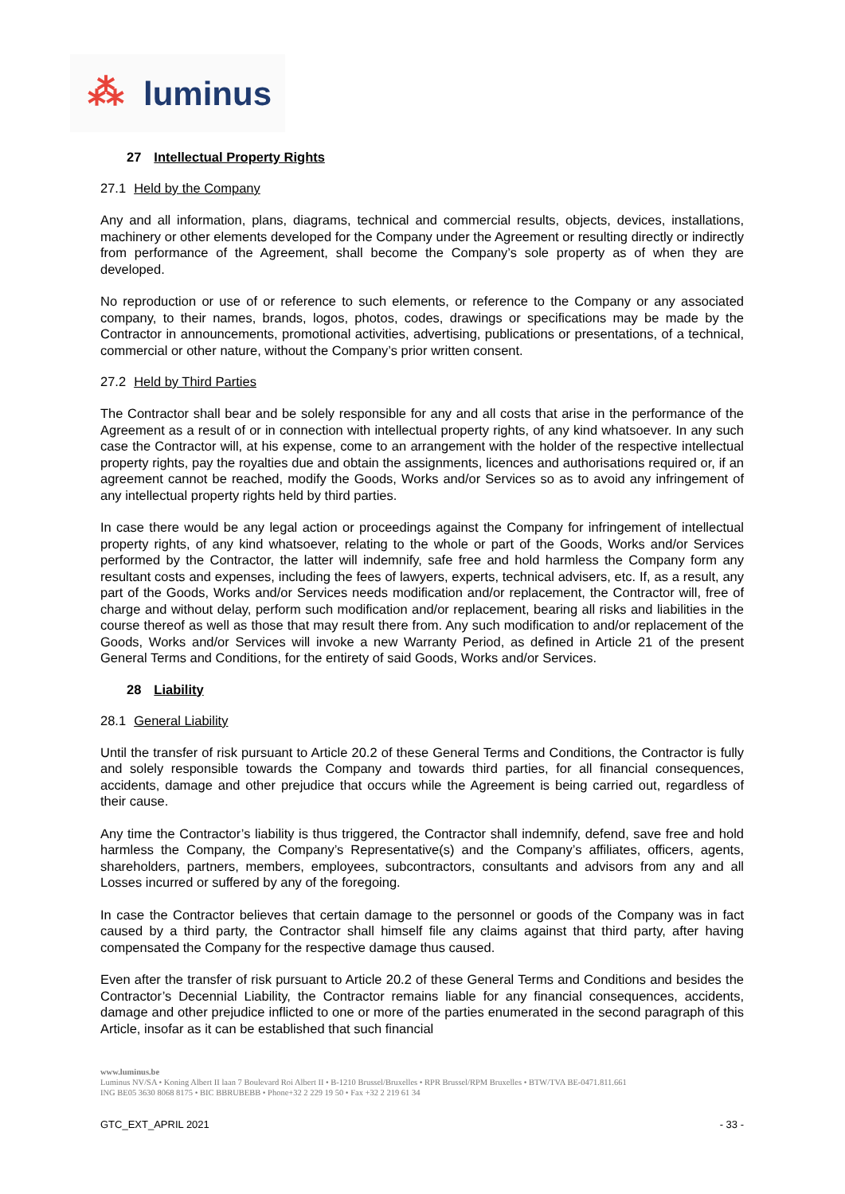⁂ luminus
27 Intellectual Property Rights
27.1 Held by the Company
Any and all information, plans, diagrams, technical and commercial results, objects, devices, installations, machinery or other elements developed for the Company under the Agreement or resulting directly or indirectly from performance of the Agreement, shall become the Company’s sole property as of when they are developed.
No reproduction or use of or reference to such elements, or reference to the Company or any associated company, to their names, brands, logos, photos, codes, drawings or specifications may be made by the Contractor in announcements, promotional activities, advertising, publications or presentations, of a technical, commercial or other nature, without the Company’s prior written consent.
27.2 Held by Third Parties
The Contractor shall bear and be solely responsible for any and all costs that arise in the performance of the Agreement as a result of or in connection with intellectual property rights, of any kind whatsoever. In any such case the Contractor will, at his expense, come to an arrangement with the holder of the respective intellectual property rights, pay the royalties due and obtain the assignments, licences and authorisations required or, if an agreement cannot be reached, modify the Goods, Works and/or Services so as to avoid any infringement of any intellectual property rights held by third parties.
In case there would be any legal action or proceedings against the Company for infringement of intellectual property rights, of any kind whatsoever, relating to the whole or part of the Goods, Works and/or Services performed by the Contractor, the latter will indemnify, safe free and hold harmless the Company form any resultant costs and expenses, including the fees of lawyers, experts, technical advisers, etc. If, as a result, any part of the Goods, Works and/or Services needs modification and/or replacement, the Contractor will, free of charge and without delay, perform such modification and/or replacement, bearing all risks and liabilities in the course thereof as well as those that may result there from. Any such modification to and/or replacement of the Goods, Works and/or Services will invoke a new Warranty Period, as defined in Article 21 of the present General Terms and Conditions, for the entirety of said Goods, Works and/or Services.
28 Liability
28.1 General Liability
Until the transfer of risk pursuant to Article 20.2 of these General Terms and Conditions, the Contractor is fully and solely responsible towards the Company and towards third parties, for all financial consequences, accidents, damage and other prejudice that occurs while the Agreement is being carried out, regardless of their cause.
Any time the Contractor’s liability is thus triggered, the Contractor shall indemnify, defend, save free and hold harmless the Company, the Company’s Representative(s) and the Company’s affiliates, officers, agents, shareholders, partners, members, employees, subcontractors, consultants and advisors from any and all Losses incurred or suffered by any of the foregoing.
In case the Contractor believes that certain damage to the personnel or goods of the Company was in fact caused by a third party, the Contractor shall himself file any claims against that third party, after having compensated the Company for the respective damage thus caused.
Even after the transfer of risk pursuant to Article 20.2 of these General Terms and Conditions and besides the Contractor’s Decennial Liability, the Contractor remains liable for any financial consequences, accidents, damage and other prejudice inflicted to one or more of the parties enumerated in the second paragraph of this Article, insofar as it can be established that such financial
www.luminus.be
Luminus NV/SA • Koning Albert II laan 7 Boulevard Roi Albert II • B-1210 Brussel/Bruxelles • RPR Brussel/RPM Bruxelles • BTW/TVA BE-0471.811.661
ING BE05 3630 8068 8175 • BIC BBRUBEBB • Phone+32 2 229 19 50 • Fax +32 2 219 61 34
GTC_EXT_APRIL 2021 - 33 -